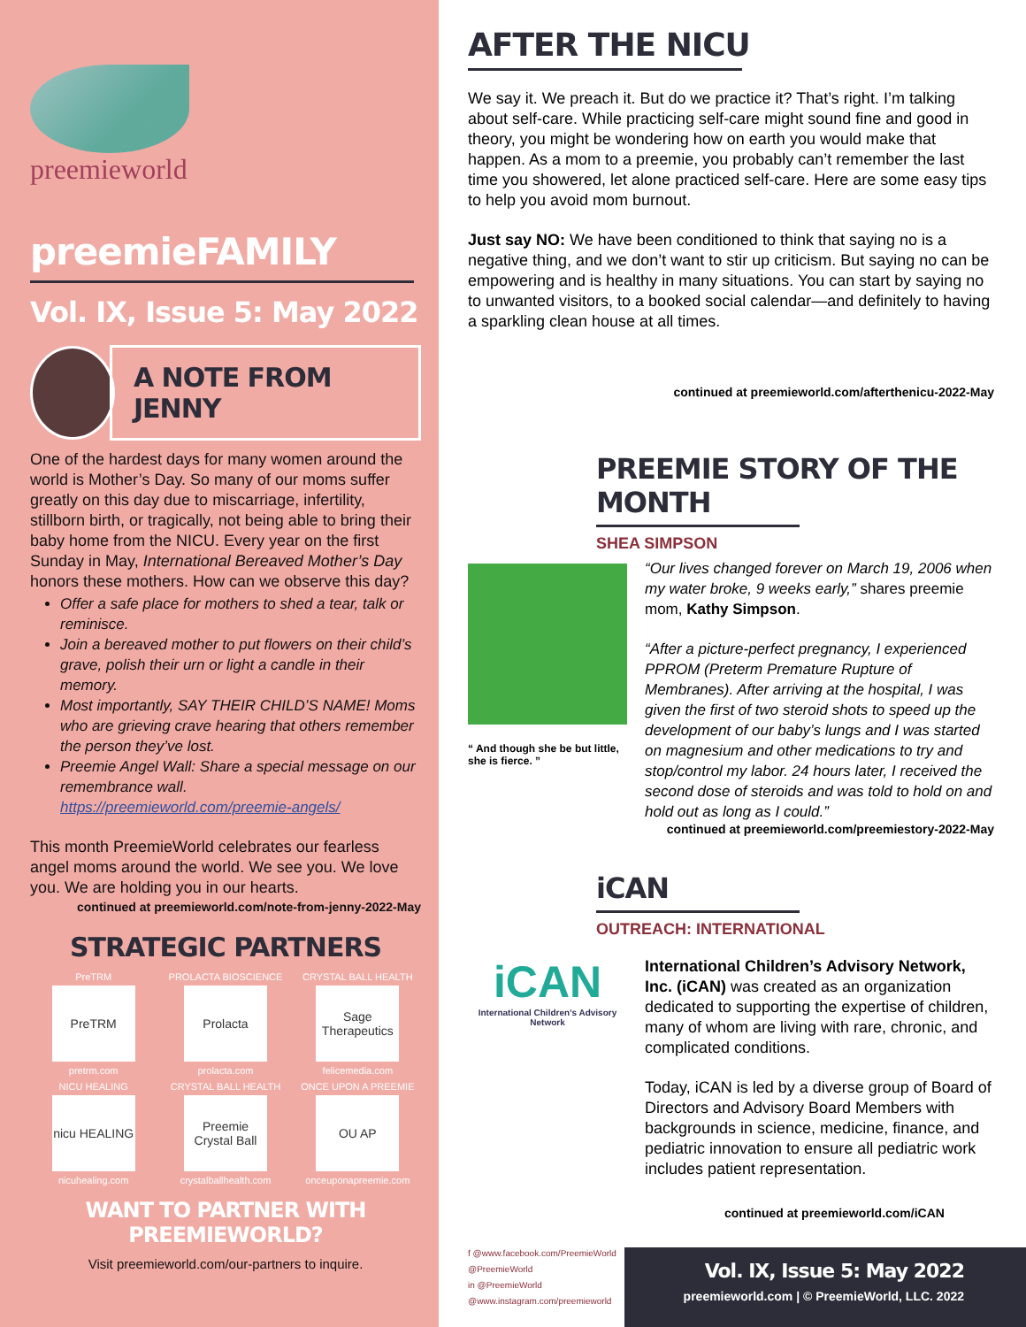preemieworld
preemieFAMILY
Vol. IX, Issue 5: May 2022
A NOTE FROM JENNY
One of the hardest days for many women around the world is Mother’s Day. So many of our moms suffer greatly on this day due to miscarriage, infertility, stillborn birth, or tragically, not being able to bring their baby home from the NICU. Every year on the first Sunday in May, International Bereaved Mother’s Day honors these mothers. How can we observe this day?
Offer a safe place for mothers to shed a tear, talk or reminisce.
Join a bereaved mother to put flowers on their child’s grave, polish their urn or light a candle in their memory.
Most importantly, SAY THEIR CHILD’S NAME! Moms who are grieving crave hearing that others remember the person they’ve lost.
Preemie Angel Wall: Share a special message on our remembrance wall. https://preemieworld.com/preemie-angels/
This month PreemieWorld celebrates our fearless angel moms around the world. We see you. We love you. We are holding you in our hearts.
continued at preemieworld.com/note-from-jenny-2022-May
STRATEGIC PARTNERS
PreTRM
PreTRM
pretrm.com
PROLACTA BIOSCIENCE
Prolacta
prolacta.com
CRYSTAL BALL HEALTH
Sage Therapeutics
felicemedia.com
NICU HEALING
nicu HEALING
nicuhealing.com
CRYSTAL BALL HEALTH
Preemie Crystal Ball
crystalballhealth.com
ONCE UPON A PREEMIE
OU AP
onceuponapreemie.com
WANT TO PARTNER WITH PREEMIEWORLD?
Visit preemieworld.com/our-partners to inquire.
AFTER THE NICU
We say it. We preach it. But do we practice it? That’s right. I’m talking about self-care. While practicing self-care might sound fine and good in theory, you might be wondering how on earth you would make that happen. As a mom to a preemie, you probably can’t remember the last time you showered, let alone practiced self-care. Here are some easy tips to help you avoid mom burnout.
Just say NO: We have been conditioned to think that saying no is a negative thing, and we don’t want to stir up criticism. But saying no can be empowering and is healthy in many situations. You can start by saying no to unwanted visitors, to a booked social calendar—and definitely to having a sparkling clean house at all times.
continued at preemieworld.com/afterthenicu-2022-May
PREEMIE STORY OF THE MONTH
SHEA SIMPSON
“ And though she be but little, she is fierce. ”
“Our lives changed forever on March 19, 2006 when my water broke, 9 weeks early,” shares preemie mom, Kathy Simpson.
“After a picture-perfect pregnancy, I experienced PPROM (Preterm Premature Rupture of Membranes). After arriving at the hospital, I was given the first of two steroid shots to speed up the development of our baby’s lungs and I was started on magnesium and other medications to try and stop/control my labor. 24 hours later, I received the second dose of steroids and was told to hold on and hold out as long as I could.”
continued at preemieworld.com/preemiestory-2022-May
iCAN
OUTREACH: INTERNATIONAL
iCAN
International Children’s Advisory Network
International Children’s Advisory Network, Inc. (iCAN) was created as an organization dedicated to supporting the expertise of children, many of whom are living with rare, chronic, and complicated conditions.
Today, iCAN is led by a diverse group of Board of Directors and Advisory Board Members with backgrounds in science, medicine, finance, and pediatric innovation to ensure all pediatric work includes patient representation.
continued at preemieworld.com/iCAN
f @www.facebook.com/PreemieWorld
@PreemieWorld
in @PreemieWorld
@www.instagram.com/preemieworld
Vol. IX, Issue 5: May 2022
preemieworld.com | © PreemieWorld, LLC. 2022